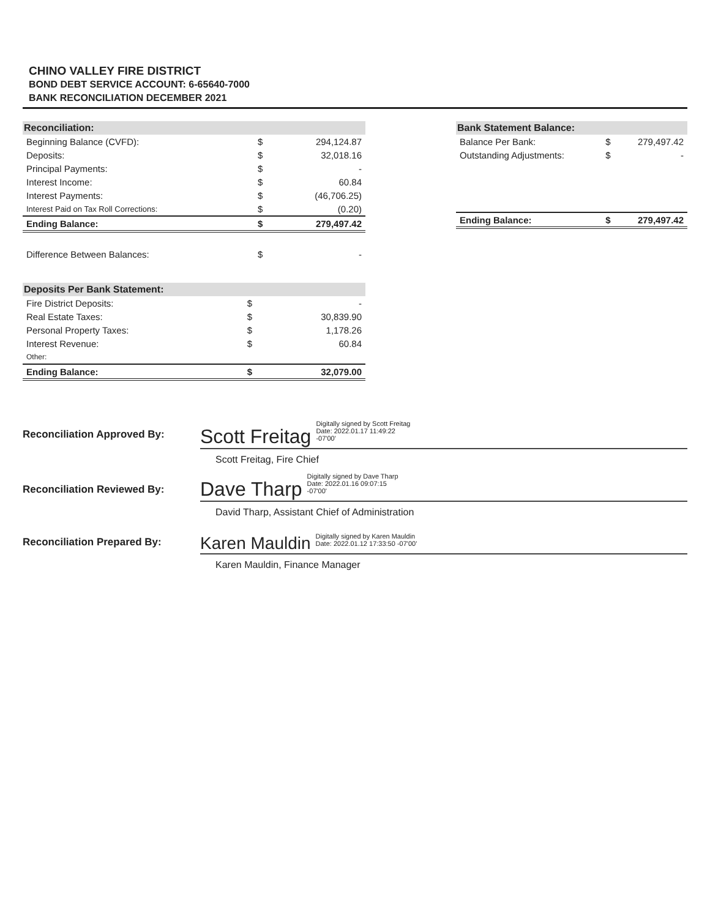CHINO VALLEY FIRE DISTRICT
BOND DEBT SERVICE ACCOUNT: 6-65640-7000
BANK RECONCILIATION DECEMBER 2021
| Reconciliation: | | |
| --- | --- | --- |
| Beginning Balance (CVFD): | $ | 294,124.87 |
| Deposits: | $ | 32,018.16 |
| Principal Payments: | $ | - |
| Interest Income: | $ | 60.84 |
| Interest Payments: | $ | (46,706.25) |
| Interest Paid on Tax Roll Corrections: | $ | (0.20) |
| Ending Balance: | $ | 279,497.42 |
| Difference Between Balances: | $ | - |
| Bank Statement Balance: | | |
| --- | --- | --- |
| Balance Per Bank: | $ | 279,497.42 |
| Outstanding Adjustments: | $ | - |
| Ending Balance: | $ | 279,497.42 |
| Deposits Per Bank Statement: | | |
| --- | --- | --- |
| Fire District Deposits: | $ | - |
| Real Estate Taxes: | $ | 30,839.90 |
| Personal Property Taxes: | $ | 1,178.26 |
| Interest Revenue: | $ | 60.84 |
| Other: | | |
| Ending Balance: | $ | 32,079.00 |
Reconciliation Approved By:
Scott Freitag Digitally signed by Scott Freitag
Date: 2022.01.17 11:49:22
-07'00'
Scott Freitag, Fire Chief
Reconciliation Reviewed By:
Dave Tharp Digitally signed by Dave Tharp
Date: 2022.01.16 09:07:15
-07'00'
David Tharp, Assistant Chief of Administration
Reconciliation Prepared By:
Karen Mauldin Digitally signed by Karen Mauldin
Date: 2022.01.12 17:33:50 -07'00'
Karen Mauldin, Finance Manager